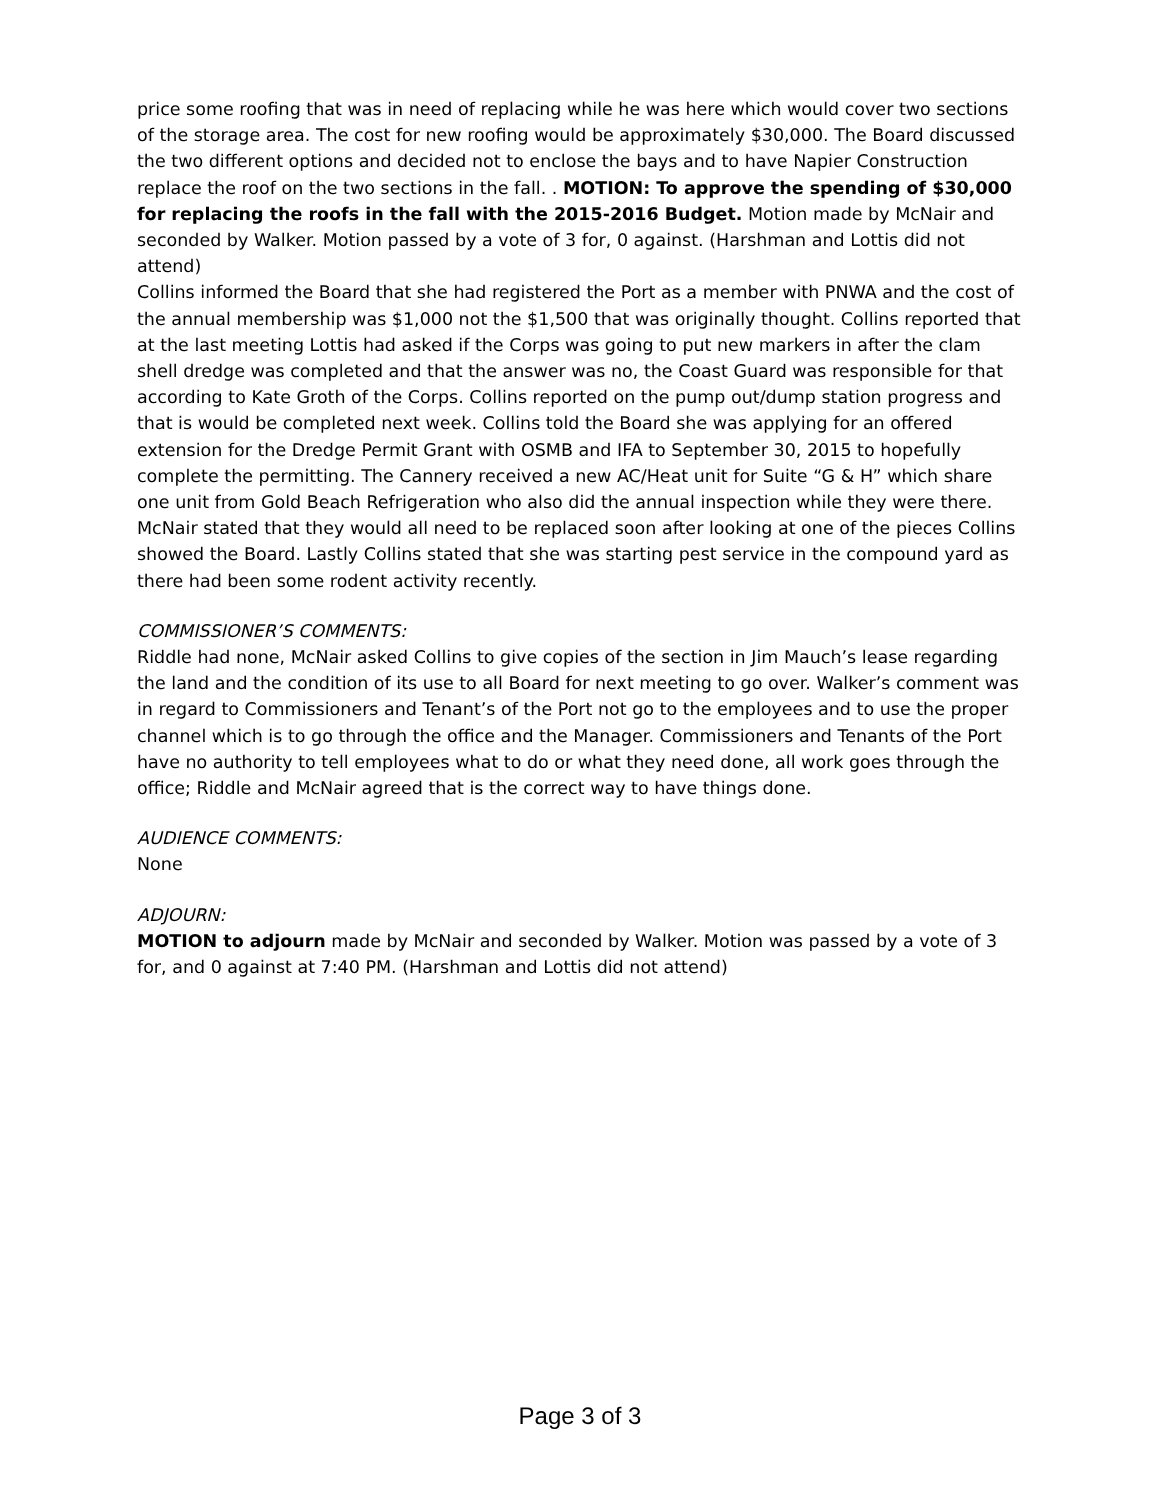price some roofing that was in need of replacing while he was here which would cover two sections of the storage area. The cost for new roofing would be approximately $30,000. The Board discussed the two different options and decided not to enclose the bays and to have Napier Construction replace the roof on the two sections in the fall. . MOTION: To approve the spending of $30,000 for replacing the roofs in the fall with the 2015-2016 Budget. Motion made by McNair and seconded by Walker. Motion passed by a vote of 3 for, 0 against. (Harshman and Lottis did not attend)
Collins informed the Board that she had registered the Port as a member with PNWA and the cost of the annual membership was $1,000 not the $1,500 that was originally thought. Collins reported that at the last meeting Lottis had asked if the Corps was going to put new markers in after the clam shell dredge was completed and that the answer was no, the Coast Guard was responsible for that according to Kate Groth of the Corps. Collins reported on the pump out/dump station progress and that is would be completed next week. Collins told the Board she was applying for an offered extension for the Dredge Permit Grant with OSMB and IFA to September 30, 2015 to hopefully complete the permitting. The Cannery received a new AC/Heat unit for Suite “G & H” which share one unit from Gold Beach Refrigeration who also did the annual inspection while they were there. McNair stated that they would all need to be replaced soon after looking at one of the pieces Collins showed the Board. Lastly Collins stated that she was starting pest service in the compound yard as there had been some rodent activity recently.
COMMISSIONER’S COMMENTS:
Riddle had none, McNair asked Collins to give copies of the section in Jim Mauch’s lease regarding the land and the condition of its use to all Board for next meeting to go over. Walker’s comment was in regard to Commissioners and Tenant’s of the Port not go to the employees and to use the proper channel which is to go through the office and the Manager. Commissioners and Tenants of the Port have no authority to tell employees what to do or what they need done, all work goes through the office; Riddle and McNair agreed that is the correct way to have things done.
AUDIENCE COMMENTS:
None
ADJOURN:
MOTION to adjourn made by McNair and seconded by Walker. Motion was passed by a vote of 3 for, and 0 against at 7:40 PM. (Harshman and Lottis did not attend)
Page 3 of 3